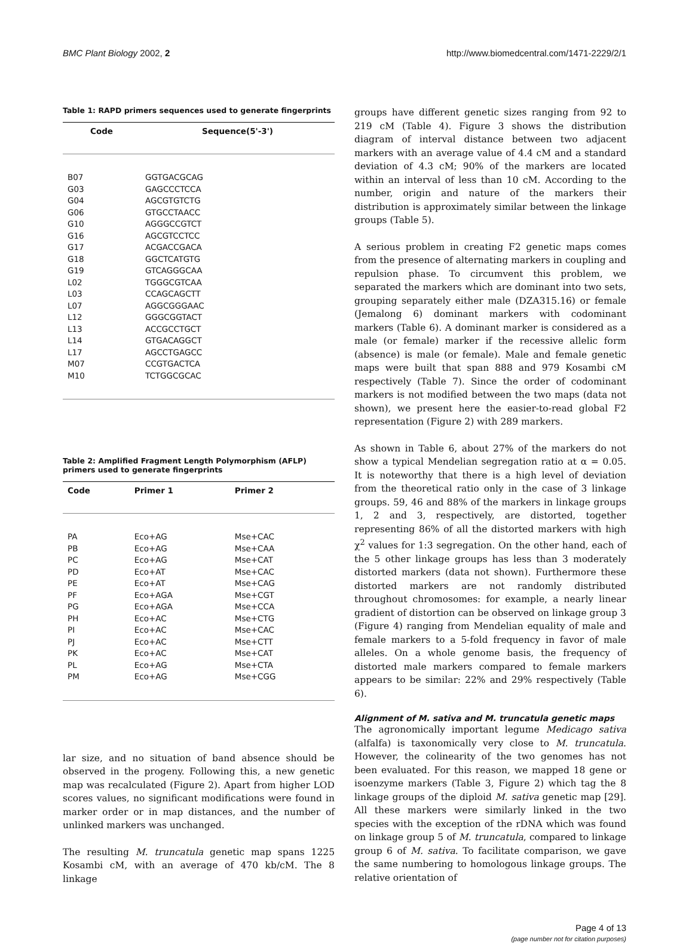BMC Plant Biology 2002, 2 http://www.biomedcentral.com/1471-2229/2/1
Table 1: RAPD primers sequences used to generate fingerprints
| Code | Sequence(5'-3') |
| --- | --- |
| B07 | GGTGACGCAG |
| G03 | GAGCCCTCCA |
| G04 | AGCGTGTCTG |
| G06 | GTGCCTAACC |
| G10 | AGGGCCGTCT |
| G16 | AGCGTCCTCC |
| G17 | ACGACCGACA |
| G18 | GGCTCATGTG |
| G19 | GTCAGGGCAA |
| L02 | TGGGCGTCAA |
| L03 | CCAGCAGCTT |
| L07 | AGGCGGGAAC |
| L12 | GGGCGGTACT |
| L13 | ACCGCCTGCT |
| L14 | GTGACAGGCT |
| L17 | AGCCTGAGCC |
| M07 | CCGTGACTCA |
| M10 | TCTGGCGCAC |
Table 2: Amplified Fragment Length Polymorphism (AFLP) primers used to generate fingerprints
| Code | Primer 1 | Primer 2 |
| --- | --- | --- |
| PA | Eco+AG | Mse+CAC |
| PB | Eco+AG | Mse+CAA |
| PC | Eco+AG | Mse+CAT |
| PD | Eco+AT | Mse+CAC |
| PE | Eco+AT | Mse+CAG |
| PF | Eco+AGA | Mse+CGT |
| PG | Eco+AGA | Mse+CCA |
| PH | Eco+AC | Mse+CTG |
| PI | Eco+AC | Mse+CAC |
| PJ | Eco+AC | Mse+CTT |
| PK | Eco+AC | Mse+CAT |
| PL | Eco+AG | Mse+CTA |
| PM | Eco+AG | Mse+CGG |
lar size, and no situation of band absence should be observed in the progeny. Following this, a new genetic map was recalculated (Figure 2). Apart from higher LOD scores values, no significant modifications were found in marker order or in map distances, and the number of unlinked markers was unchanged.
The resulting M. truncatula genetic map spans 1225 Kosambi cM, with an average of 470 kb/cM. The 8 linkage
groups have different genetic sizes ranging from 92 to 219 cM (Table 4). Figure 3 shows the distribution diagram of interval distance between two adjacent markers with an average value of 4.4 cM and a standard deviation of 4.3 cM; 90% of the markers are located within an interval of less than 10 cM. According to the number, origin and nature of the markers their distribution is approximately similar between the linkage groups (Table 5).
A serious problem in creating F2 genetic maps comes from the presence of alternating markers in coupling and repulsion phase. To circumvent this problem, we separated the markers which are dominant into two sets, grouping separately either male (DZA315.16) or female (Jemalong 6) dominant markers with codominant markers (Table 6). A dominant marker is considered as a male (or female) marker if the recessive allelic form (absence) is male (or female). Male and female genetic maps were built that span 888 and 979 Kosambi cM respectively (Table 7). Since the order of codominant markers is not modified between the two maps (data not shown), we present here the easier-to-read global F2 representation (Figure 2) with 289 markers.
As shown in Table 6, about 27% of the markers do not show a typical Mendelian segregation ratio at α = 0.05. It is noteworthy that there is a high level of deviation from the theoretical ratio only in the case of 3 linkage groups. 59, 46 and 88% of the markers in linkage groups 1, 2 and 3, respectively, are distorted, together representing 86% of all the distorted markers with high χ<sup>2</sup> values for 1:3 segregation. On the other hand, each of the 5 other linkage groups has less than 3 moderately distorted markers (data not shown). Furthermore these distorted markers are not randomly distributed throughout chromosomes: for example, a nearly linear gradient of distortion can be observed on linkage group 3 (Figure 4) ranging from Mendelian equality of male and female markers to a 5-fold frequency in favor of male alleles. On a whole genome basis, the frequency of distorted male markers compared to female markers appears to be similar: 22% and 29% respectively (Table 6).
Alignment of M. sativa and M. truncatula genetic maps
The agronomically important legume Medicago sativa (alfalfa) is taxonomically very close to M. truncatula. However, the colinearity of the two genomes has not been evaluated. For this reason, we mapped 18 gene or isoenzyme markers (Table 3, Figure 2) which tag the 8 linkage groups of the diploid M. sativa genetic map [29]. All these markers were similarly linked in the two species with the exception of the rDNA which was found on linkage group 5 of M. truncatula, compared to linkage group 6 of M. sativa. To facilitate comparison, we gave the same numbering to homologous linkage groups. The relative orientation of
Page 4 of 13
(page number not for citation purposes)